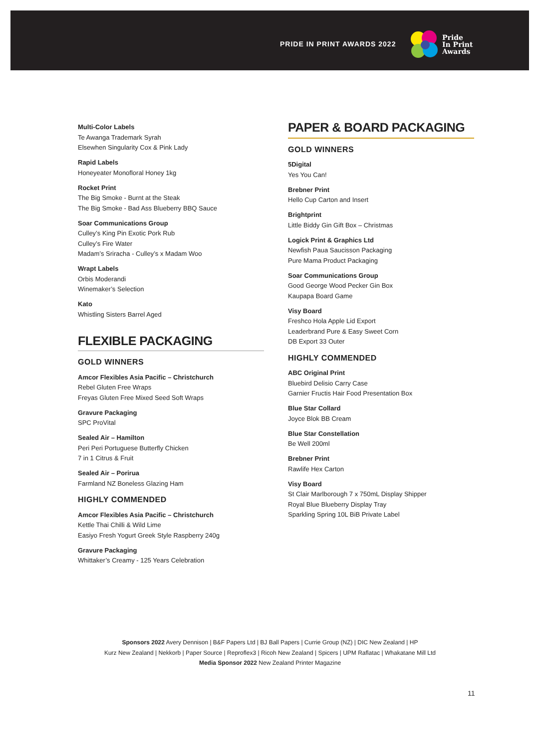PRIDE IN PRINT AWARDS 2022
Pride
In Print
Awards
Multi-Color Labels
Te Awanga Trademark Syrah
Elsewhen Singularity Cox & Pink Lady
Rapid Labels
Honeyeater Monofloral Honey 1kg
Rocket Print
The Big Smoke - Burnt at the Steak
The Big Smoke - Bad Ass Blueberry BBQ Sauce
Soar Communications Group
Culley’s King Pin Exotic Pork Rub
Culley’s Fire Water
Madam’s Sriracha - Culley’s x Madam Woo
Wrapt Labels
Orbis Moderandi
Winemaker’s Selection
Kato
Whistling Sisters Barrel Aged
FLEXIBLE PACKAGING
GOLD WINNERS
Amcor Flexibles Asia Pacific – Christchurch
Rebel Gluten Free Wraps
Freyas Gluten Free Mixed Seed Soft Wraps
Gravure Packaging
SPC ProVital
Sealed Air – Hamilton
Peri Peri Portuguese Butterfly Chicken
7 in 1 Citrus & Fruit
Sealed Air – Porirua
Farmland NZ Boneless Glazing Ham
HIGHLY COMMENDED
Amcor Flexibles Asia Pacific – Christchurch
Kettle Thai Chilli & Wild Lime
Easiyo Fresh Yogurt Greek Style Raspberry 240g
Gravure Packaging
Whittaker’s Creamy - 125 Years Celebration
PAPER & BOARD PACKAGING
GOLD WINNERS
5Digital
Yes You Can!
Brebner Print
Hello Cup Carton and Insert
Brightprint
Little Biddy Gin Gift Box – Christmas
Logick Print & Graphics Ltd
Newfish Paua Saucisson Packaging
Pure Mama Product Packaging
Soar Communications Group
Good George Wood Pecker Gin Box
Kaupapa Board Game
Visy Board
Freshco Hola Apple Lid Export
Leaderbrand Pure & Easy Sweet Corn
DB Export 33 Outer
HIGHLY COMMENDED
ABC Original Print
Bluebird Delisio Carry Case
Garnier Fructis Hair Food Presentation Box
Blue Star Collard
Joyce Blok BB Cream
Blue Star Constellation
Be Well 200ml
Brebner Print
Rawlife Hex Carton
Visy Board
St Clair Marlborough 7 x 750mL Display Shipper
Royal Blue Blueberry Display Tray
Sparkling Spring 10L BiB Private Label
Sponsors 2022 Avery Dennison | B&F Papers Ltd | BJ Ball Papers | Currie Group (NZ) | DIC New Zealand | HP
Kurz New Zealand | Nekkorb | Paper Source | Reproflex3 | Ricoh New Zealand | Spicers | UPM Raflatac | Whakatane Mill Ltd
Media Sponsor 2022 New Zealand Printer Magazine
11